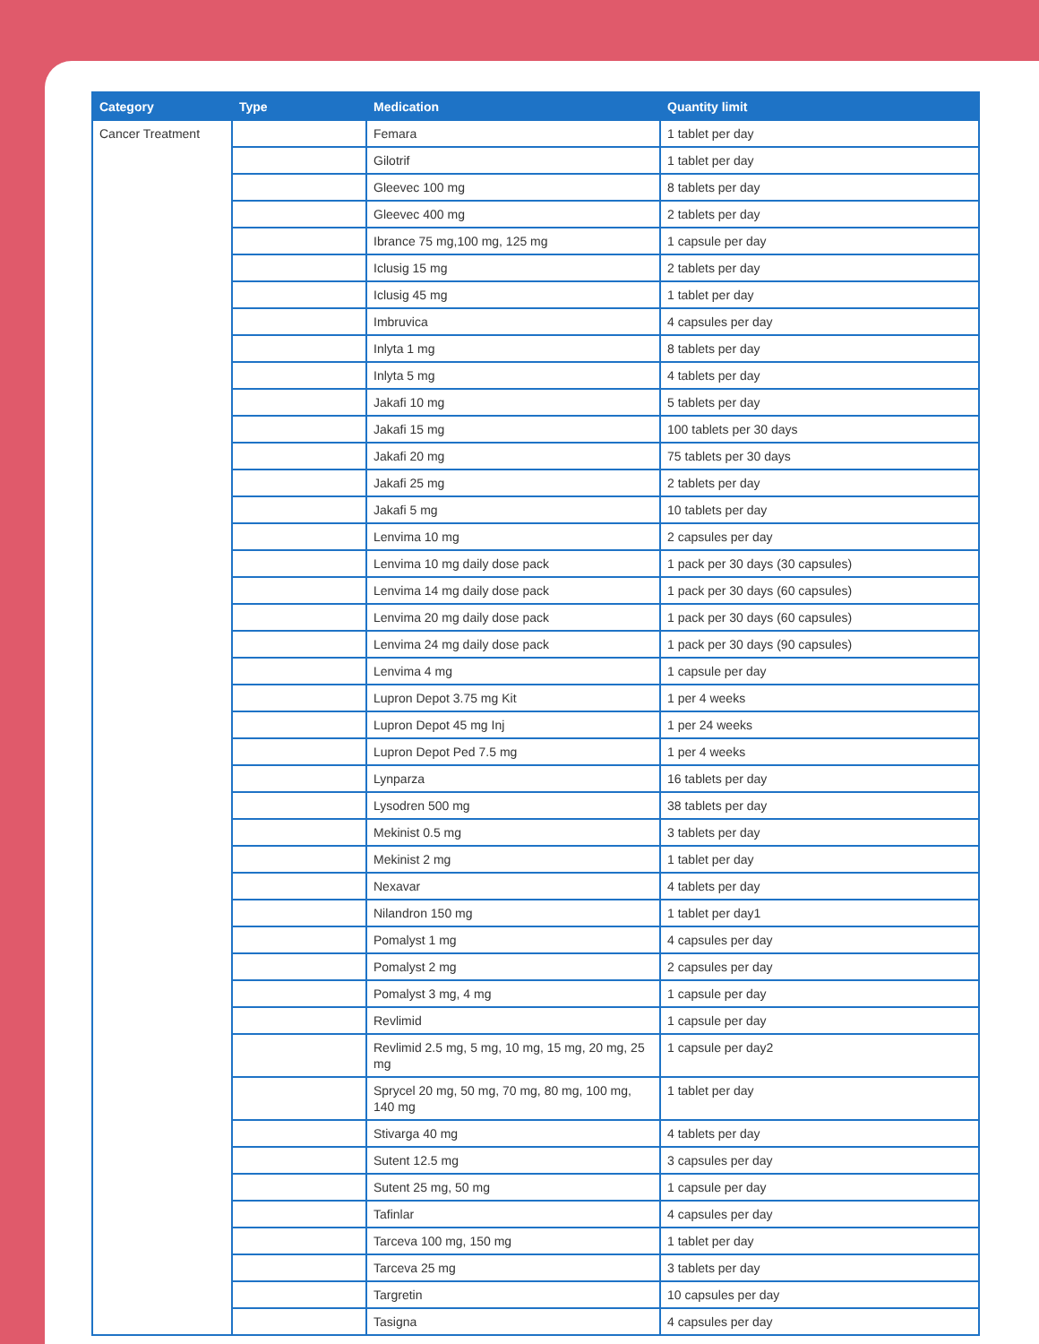| Category | Type | Medication | Quantity limit |
| --- | --- | --- | --- |
| Cancer Treatment | | Femara | 1 tablet per day |
| | | Gilotrif | 1 tablet per day |
| | | Gleevec 100 mg | 8 tablets per day |
| | | Gleevec 400 mg | 2 tablets per day |
| | | Ibrance 75 mg,100 mg, 125 mg | 1 capsule per day |
| | | Iclusig 15 mg | 2 tablets per day |
| | | Iclusig 45 mg | 1 tablet per day |
| | | Imbruvica | 4 capsules per day |
| | | Inlyta 1 mg | 8 tablets per day |
| | | Inlyta 5 mg | 4 tablets per day |
| | | Jakafi 10 mg | 5 tablets per day |
| | | Jakafi 15 mg | 100 tablets per 30 days |
| | | Jakafi 20 mg | 75 tablets per 30 days |
| | | Jakafi 25 mg | 2 tablets per day |
| | | Jakafi 5 mg | 10 tablets per day |
| | | Lenvima 10 mg | 2 capsules per day |
| | | Lenvima 10 mg daily dose pack | 1 pack per 30 days (30 capsules) |
| | | Lenvima 14 mg daily dose pack | 1 pack per 30 days (60 capsules) |
| | | Lenvima 20 mg daily dose pack | 1 pack per 30 days (60 capsules) |
| | | Lenvima 24 mg daily dose pack | 1 pack per 30 days (90 capsules) |
| | | Lenvima 4 mg | 1 capsule per day |
| | | Lupron Depot 3.75 mg Kit | 1 per 4 weeks |
| | | Lupron Depot 45 mg Inj | 1 per 24 weeks |
| | | Lupron Depot Ped 7.5 mg | 1 per 4 weeks |
| | | Lynparza | 16 tablets per day |
| | | Lysodren 500 mg | 38 tablets per day |
| | | Mekinist 0.5 mg | 3 tablets per day |
| | | Mekinist 2 mg | 1 tablet per day |
| | | Nexavar | 4 tablets per day |
| | | Nilandron 150 mg | 1 tablet per day1 |
| | | Pomalyst 1 mg | 4 capsules per day |
| | | Pomalyst 2 mg | 2 capsules per day |
| | | Pomalyst 3 mg, 4 mg | 1 capsule per day |
| | | Revlimid | 1 capsule per day |
| | | Revlimid 2.5 mg, 5 mg, 10 mg, 15 mg, 20 mg, 25 mg | 1 capsule per day2 |
| | | Sprycel 20 mg, 50 mg, 70 mg, 80 mg, 100 mg, 140 mg | 1 tablet per day |
| | | Stivarga 40 mg | 4 tablets per day |
| | | Sutent 12.5 mg | 3 capsules per day |
| | | Sutent 25 mg, 50 mg | 1 capsule per day |
| | | Tafinlar | 4 capsules per day |
| | | Tarceva 100 mg, 150 mg | 1 tablet per day |
| | | Tarceva 25 mg | 3 tablets per day |
| | | Targretin | 10 capsules per day |
| | | Tasigna | 4 capsules per day |